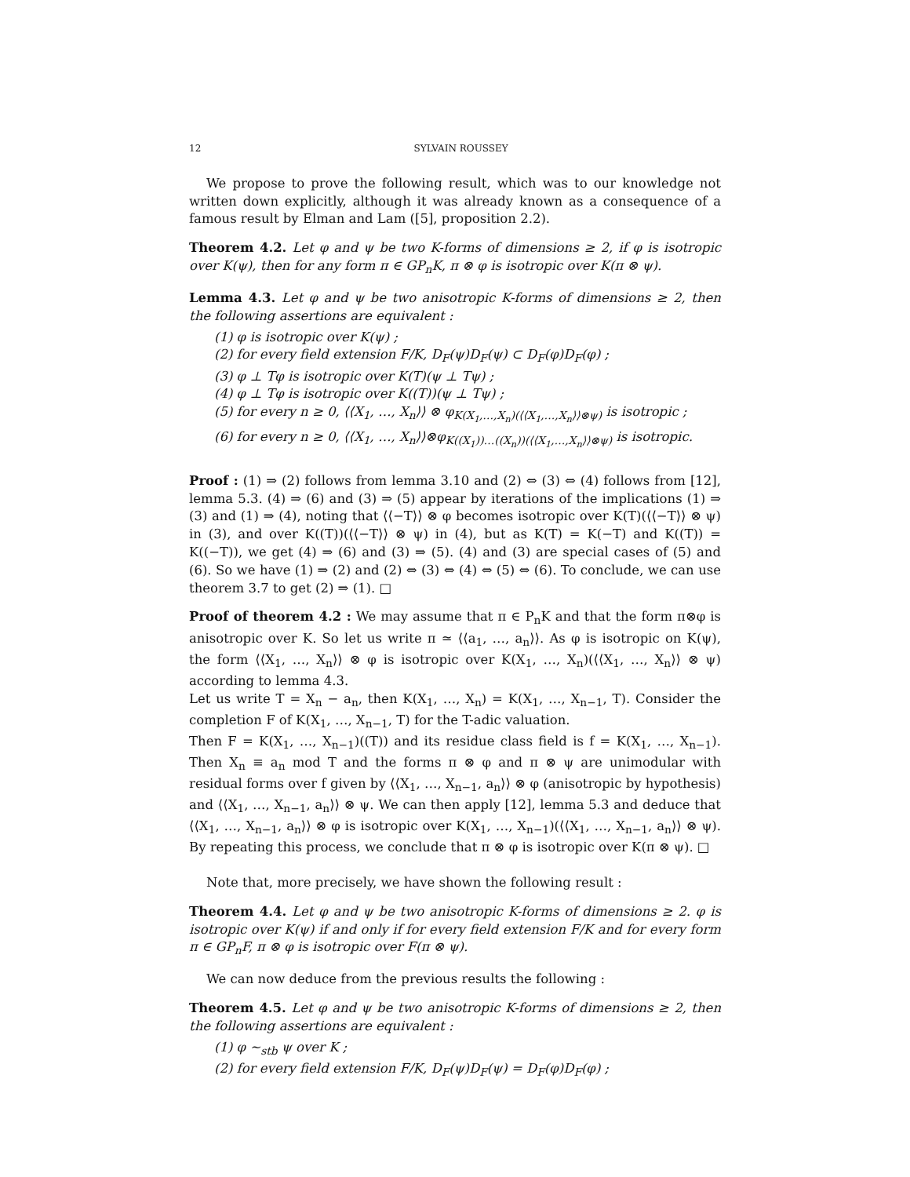12 SYLVAIN ROUSSEY
We propose to prove the following result, which was to our knowledge not written down explicitly, although it was already known as a consequence of a famous result by Elman and Lam ([5], proposition 2.2).
Theorem 4.2. Let φ and ψ be two K-forms of dimensions ≥ 2, if φ is isotropic over K(ψ), then for any form π ∈ GP<sub>n</sub>K, π ⊗ φ is isotropic over K(π ⊗ ψ).
Lemma 4.3. Let φ and ψ be two anisotropic K-forms of dimensions ≥ 2, then the following assertions are equivalent :
(1) φ is isotropic over K(ψ) ;
(2) for every field extension F/K, D<sub>F</sub>(ψ)D<sub>F</sub>(ψ) ⊂ D<sub>F</sub>(φ)D<sub>F</sub>(φ) ;
(3) φ ⊥ Tφ is isotropic over K(T)(ψ ⊥ Tψ) ;
(4) φ ⊥ Tφ is isotropic over K((T))(ψ ⊥ Tψ) ;
(5) for every n ≥ 0, ⟨⟨X<sub>1</sub>, …, X<sub>n</sub>⟩⟩ ⊗ φ<sub>K(X<sub>1</sub>,…,X<sub>n</sub>)(⟨⟨X<sub>1</sub>,…,X<sub>n</sub>⟩⟩⊗ψ)</sub> is isotropic ;
(6) for every n ≥ 0, ⟨⟨X<sub>1</sub>, …, X<sub>n</sub>⟩⟩⊗φ<sub>K((X<sub>1</sub>))…((X<sub>n</sub>))(⟨⟨X<sub>1</sub>,…,X<sub>n</sub>⟩⟩⊗ψ)</sub> is isotropic.
Proof : (1) ⇒ (2) follows from lemma 3.10 and (2) ⇔ (3) ⇔ (4) follows from [12], lemma 5.3. (4) ⇒ (6) and (3) ⇒ (5) appear by iterations of the implications (1) ⇒ (3) and (1) ⇒ (4), noting that ⟨⟨−T⟩⟩ ⊗ φ becomes isotropic over K(T)(⟨⟨−T⟩⟩ ⊗ ψ) in (3), and over K((T))(⟨⟨−T⟩⟩ ⊗ ψ) in (4), but as K(T) = K(−T) and K((T)) = K((−T)), we get (4) ⇒ (6) and (3) ⇒ (5). (4) and (3) are special cases of (5) and (6). So we have (1) ⇒ (2) and (2) ⇔ (3) ⇔ (4) ⇔ (5) ⇔ (6). To conclude, we can use theorem 3.7 to get (2) ⇒ (1). □
Proof of theorem 4.2 : We may assume that π ∈ P<sub>n</sub>K and that the form π⊗φ is anisotropic over K. So let us write π ≃ ⟨⟨a<sub>1</sub>, …, a<sub>n</sub>⟩⟩. As φ is isotropic on K(ψ), the form ⟨⟨X<sub>1</sub>, …, X<sub>n</sub>⟩⟩ ⊗ φ is isotropic over K(X<sub>1</sub>, …, X<sub>n</sub>)(⟨⟨X<sub>1</sub>, …, X<sub>n</sub>⟩⟩ ⊗ ψ) according to lemma 4.3.
Let us write T = X<sub>n</sub> − a<sub>n</sub>, then K(X<sub>1</sub>, …, X<sub>n</sub>) = K(X<sub>1</sub>, …, X<sub>n−1</sub>, T). Consider the completion F of K(X<sub>1</sub>, …, X<sub>n−1</sub>, T) for the T-adic valuation.
Then F = K(X<sub>1</sub>, …, X<sub>n−1</sub>)((T)) and its residue class field is f = K(X<sub>1</sub>, …, X<sub>n−1</sub>). Then X<sub>n</sub> ≡ a<sub>n</sub> mod T and the forms π ⊗ φ and π ⊗ ψ are unimodular with residual forms over f given by ⟨⟨X<sub>1</sub>, …, X<sub>n−1</sub>, a<sub>n</sub>⟩⟩ ⊗ φ (anisotropic by hypothesis) and ⟨⟨X<sub>1</sub>, …, X<sub>n−1</sub>, a<sub>n</sub>⟩⟩ ⊗ ψ. We can then apply [12], lemma 5.3 and deduce that ⟨⟨X<sub>1</sub>, …, X<sub>n−1</sub>, a<sub>n</sub>⟩⟩ ⊗ φ is isotropic over K(X<sub>1</sub>, …, X<sub>n−1</sub>)(⟨⟨X<sub>1</sub>, …, X<sub>n−1</sub>, a<sub>n</sub>⟩⟩ ⊗ ψ). By repeating this process, we conclude that π ⊗ φ is isotropic over K(π ⊗ ψ). □
Note that, more precisely, we have shown the following result :
Theorem 4.4. Let φ and ψ be two anisotropic K-forms of dimensions ≥ 2. φ is isotropic over K(ψ) if and only if for every field extension F/K and for every form π ∈ GP<sub>n</sub>F, π ⊗ φ is isotropic over F(π ⊗ ψ).
We can now deduce from the previous results the following :
Theorem 4.5. Let φ and ψ be two anisotropic K-forms of dimensions ≥ 2, then the following assertions are equivalent :
(1) φ ∼<sub>stb</sub> ψ over K ;
(2) for every field extension F/K, D<sub>F</sub>(ψ)D<sub>F</sub>(ψ) = D<sub>F</sub>(φ)D<sub>F</sub>(φ) ;